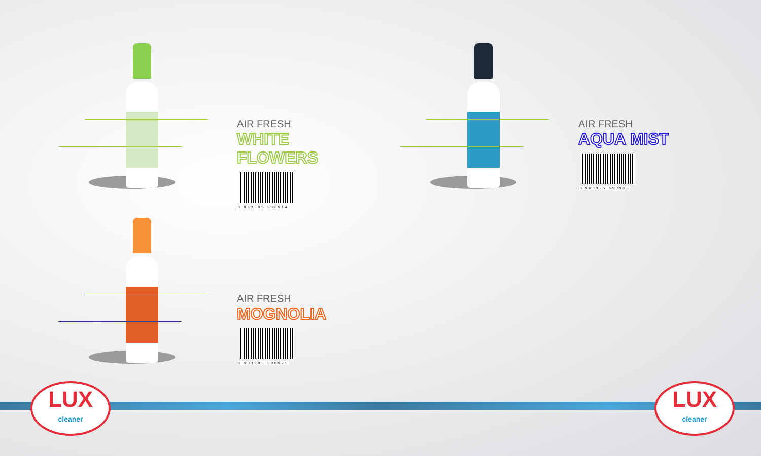AIR FRESH
WHITE FLOWERS
3 903995 590914
AIR FRESH
AQUA MIST
3 903995 590938
AIR FRESH
MOGNOLIA
3 903995 590921
LUX
cleaner
LUX
cleaner